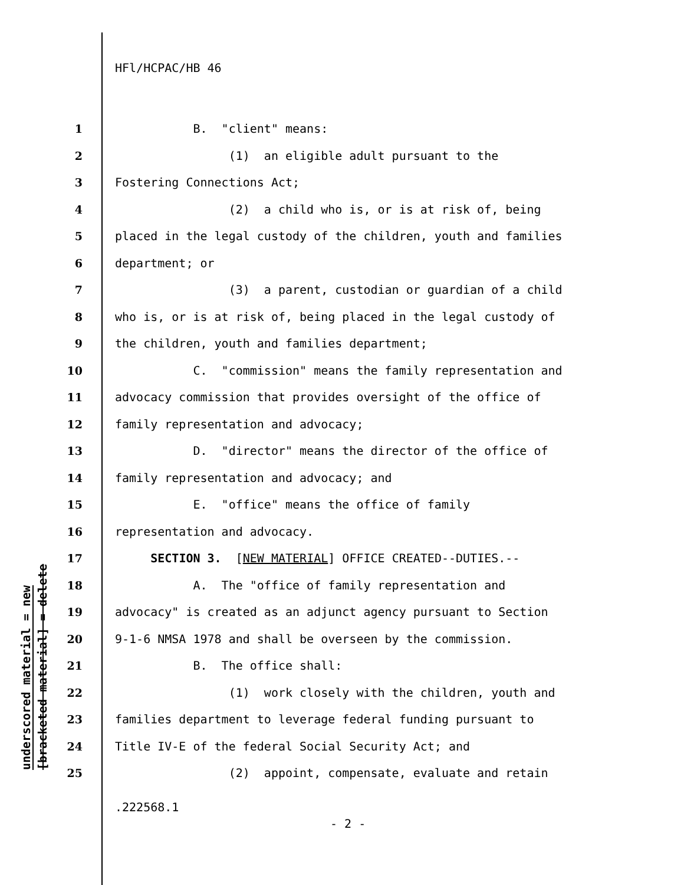underscored material = new
[bracketed material] = delete
HFl/HCPAC/HB 46
1 B. "client" means:
2 (1) an eligible adult pursuant to the
3 Fostering Connections Act;
4 (2) a child who is, or is at risk of, being
5 placed in the legal custody of the children, youth and families
6 department; or
7 (3) a parent, custodian or guardian of a child
8 who is, or is at risk of, being placed in the legal custody of
9 the children, youth and families department;
10 C. "commission" means the family representation and
11 advocacy commission that provides oversight of the office of
12 family representation and advocacy;
13 D. "director" means the director of the office of
14 family representation and advocacy; and
15 E. "office" means the office of family
16 representation and advocacy.
17 SECTION 3. [NEW MATERIAL] OFFICE CREATED--DUTIES.--
18 A. The "office of family representation and
19 advocacy" is created as an adjunct agency pursuant to Section
20 9-1-6 NMSA 1978 and shall be overseen by the commission.
21 B. The office shall:
22 (1) work closely with the children, youth and
23 families department to leverage federal funding pursuant to
24 Title IV-E of the federal Social Security Act; and
25 (2) appoint, compensate, evaluate and retain
.222568.1
- 2 -